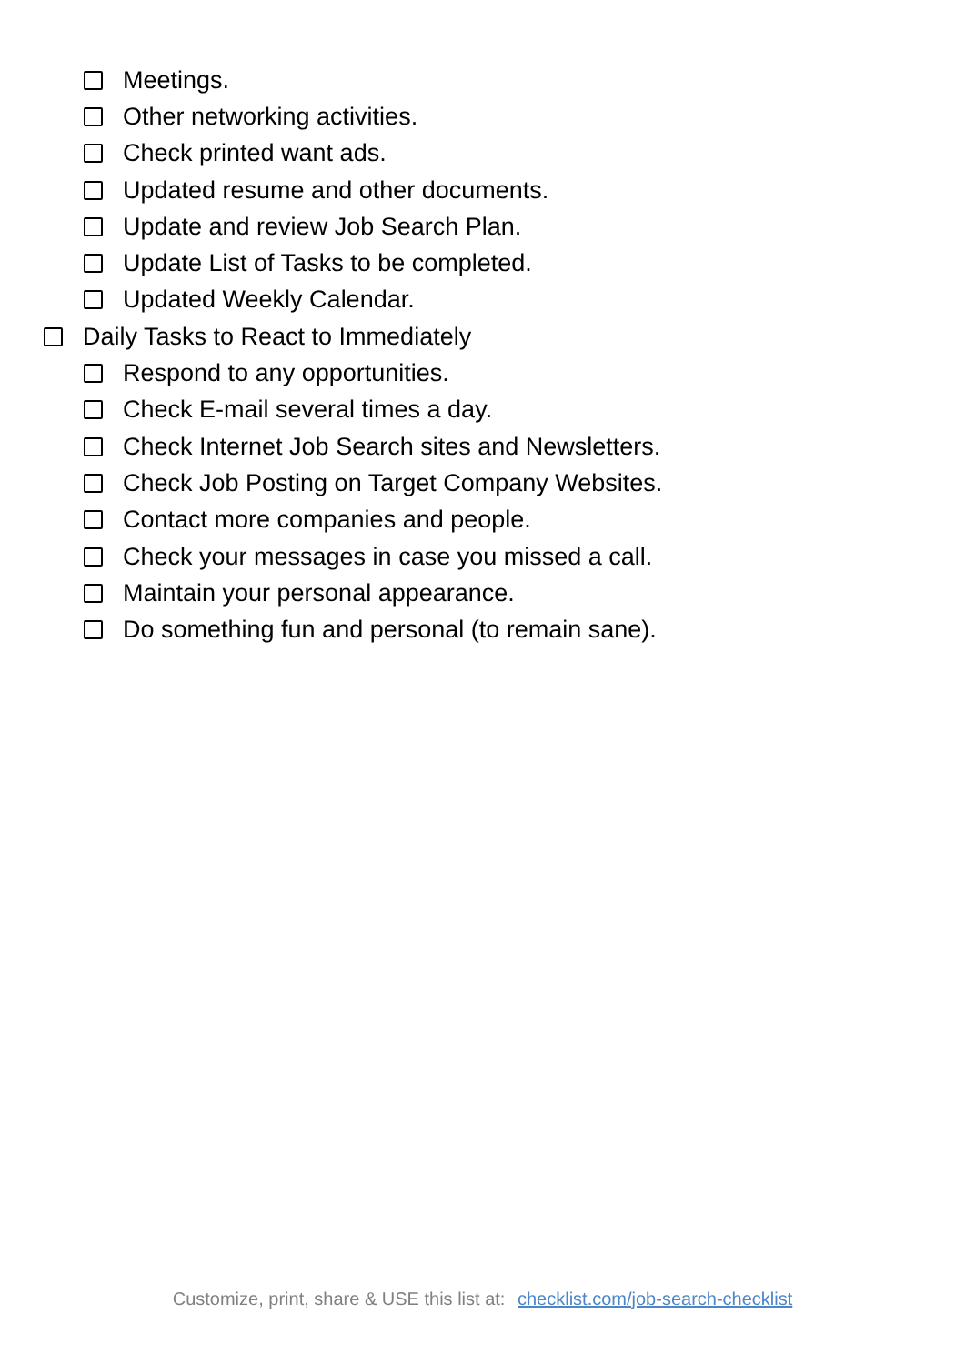Meetings.
Other networking activities.
Check printed want ads.
Updated resume and other documents.
Update and review Job Search Plan.
Update List of Tasks to be completed.
Updated Weekly Calendar.
Daily Tasks to React to Immediately
Respond to any opportunities.
Check E-mail several times a day.
Check Internet Job Search sites and Newsletters.
Check Job Posting on Target Company Websites.
Contact more companies and people.
Check your messages in case you missed a call.
Maintain your personal appearance.
Do something fun and personal (to remain sane).
Customize, print, share & USE this list at: checklist.com/job-search-checklist